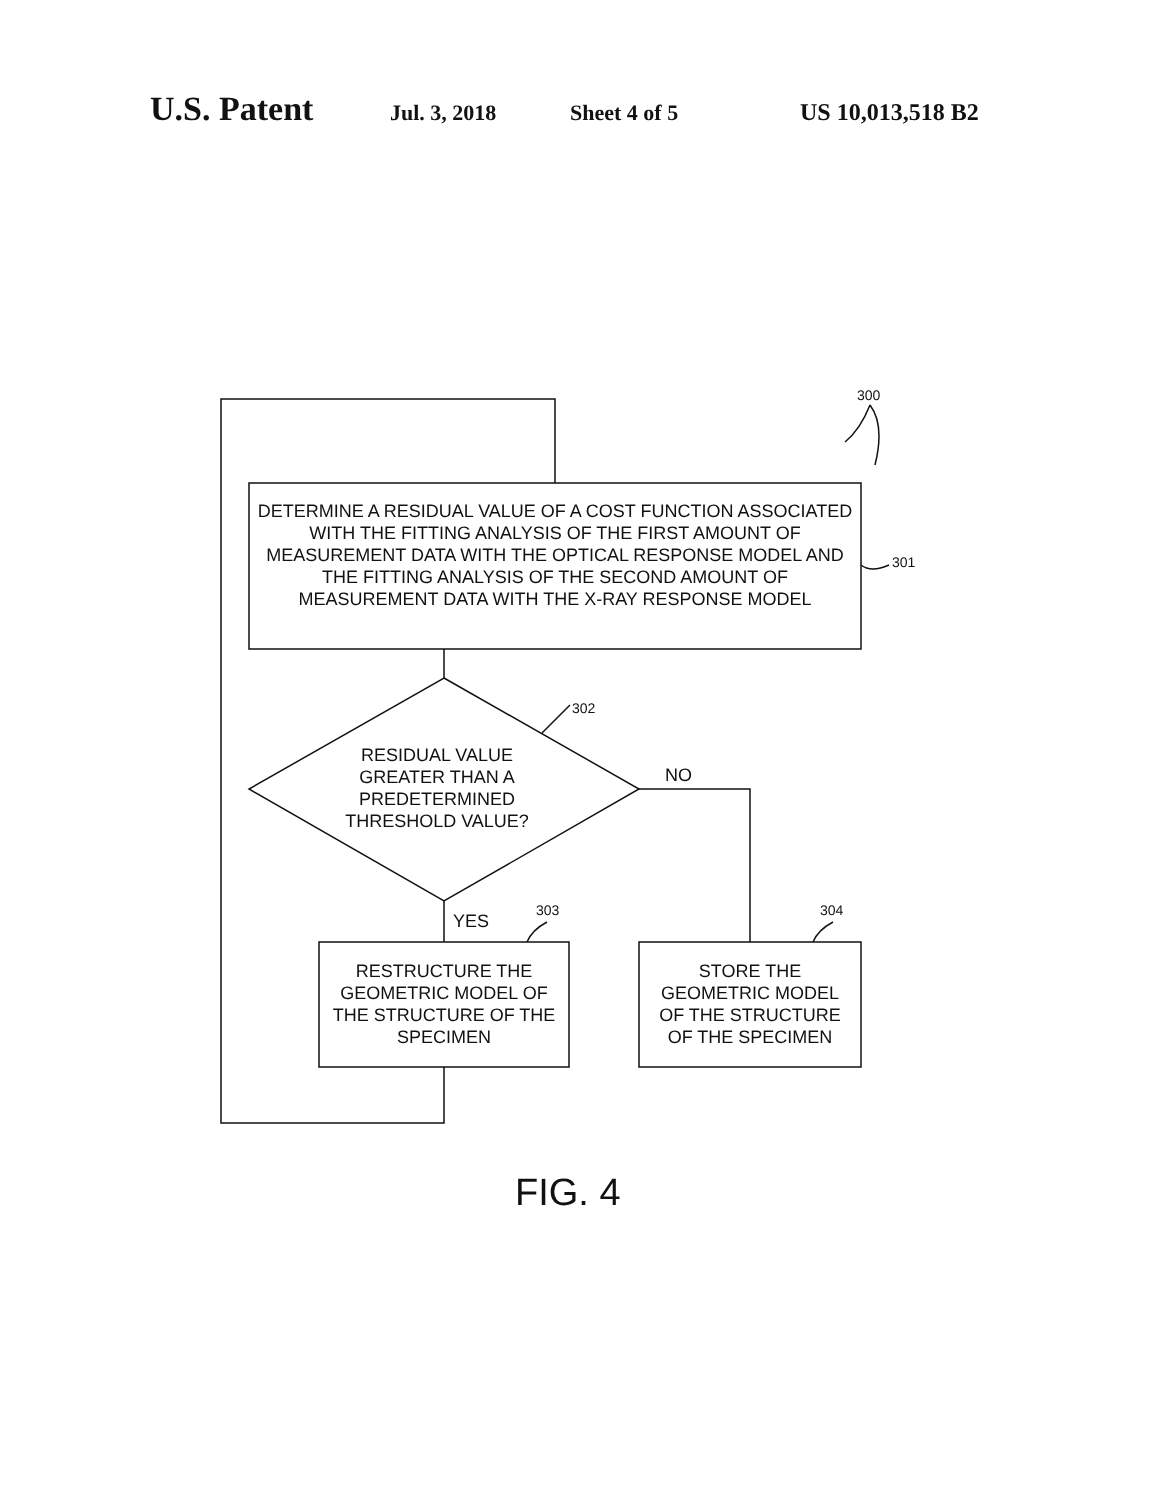U.S. Patent Jul. 3, 2018 Sheet 4 of 5 US 10,013,518 B2
300
301
302
303 304
DETERMINE A RESIDUAL VALUE OF A COST FUNCTION ASSOCIATED WITH THE FITTING ANALYSIS OF THE FIRST AMOUNT OF MEASUREMENT DATA WITH THE OPTICAL RESPONSE MODEL AND THE FITTING ANALYSIS OF THE SECOND AMOUNT OF MEASUREMENT DATA WITH THE X-RAY RESPONSE MODEL
RESIDUAL VALUE GREATER THAN A PREDETERMINED THRESHOLD VALUE?
NO
YES
RESTRUCTURE THE GEOMETRIC MODEL OF THE STRUCTURE OF THE SPECIMEN
STORE THE GEOMETRIC MODEL OF THE STRUCTURE OF THE SPECIMEN
FIG. 4